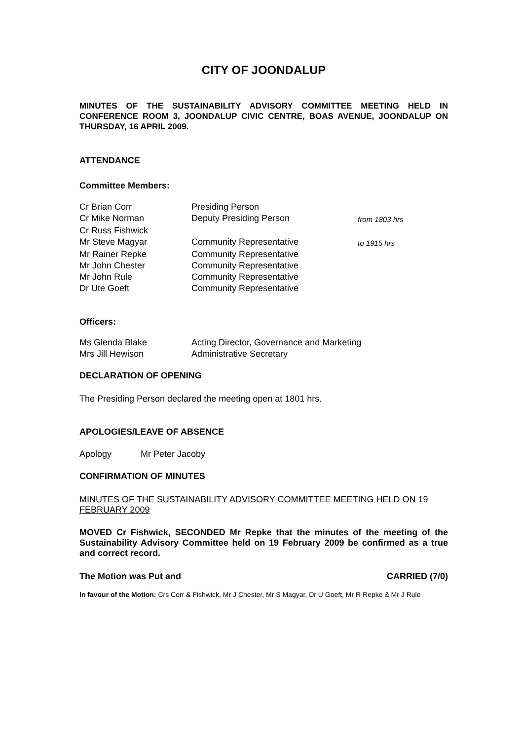CITY OF JOONDALUP
MINUTES OF THE SUSTAINABILITY ADVISORY COMMITTEE MEETING HELD IN CONFERENCE ROOM 3, JOONDALUP CIVIC CENTRE, BOAS AVENUE, JOONDALUP ON THURSDAY, 16 APRIL 2009.
ATTENDANCE
Committee Members:
| Cr Brian Corr | Presiding Person | |
| Cr Mike Norman | Deputy Presiding Person | from 1803 hrs |
| Cr Russ Fishwick | | |
| Mr Steve Magyar | Community Representative | to 1915 hrs |
| Mr Rainer Repke | Community Representative | |
| Mr John Chester | Community Representative | |
| Mr John Rule | Community Representative | |
| Dr Ute Goeft | Community Representative | |
Officers:
| Ms Glenda Blake | Acting Director, Governance and Marketing |
| Mrs Jill Hewison | Administrative Secretary |
DECLARATION OF OPENING
The Presiding Person declared the meeting open at 1801 hrs.
APOLOGIES/LEAVE OF ABSENCE
Apology Mr Peter Jacoby
CONFIRMATION OF MINUTES
MINUTES OF THE SUSTAINABILITY ADVISORY COMMITTEE MEETING HELD ON 19 FEBRUARY 2009
MOVED Cr Fishwick, SECONDED Mr Repke that the minutes of the meeting of the Sustainability Advisory Committee held on 19 February 2009 be confirmed as a true and correct record.
The Motion was Put and CARRIED (7/0)
In favour of the Motion: Crs Corr & Fishwick, Mr J Chester, Mr S Magyar, Dr U Goeft, Mr R Repke & Mr J Rule